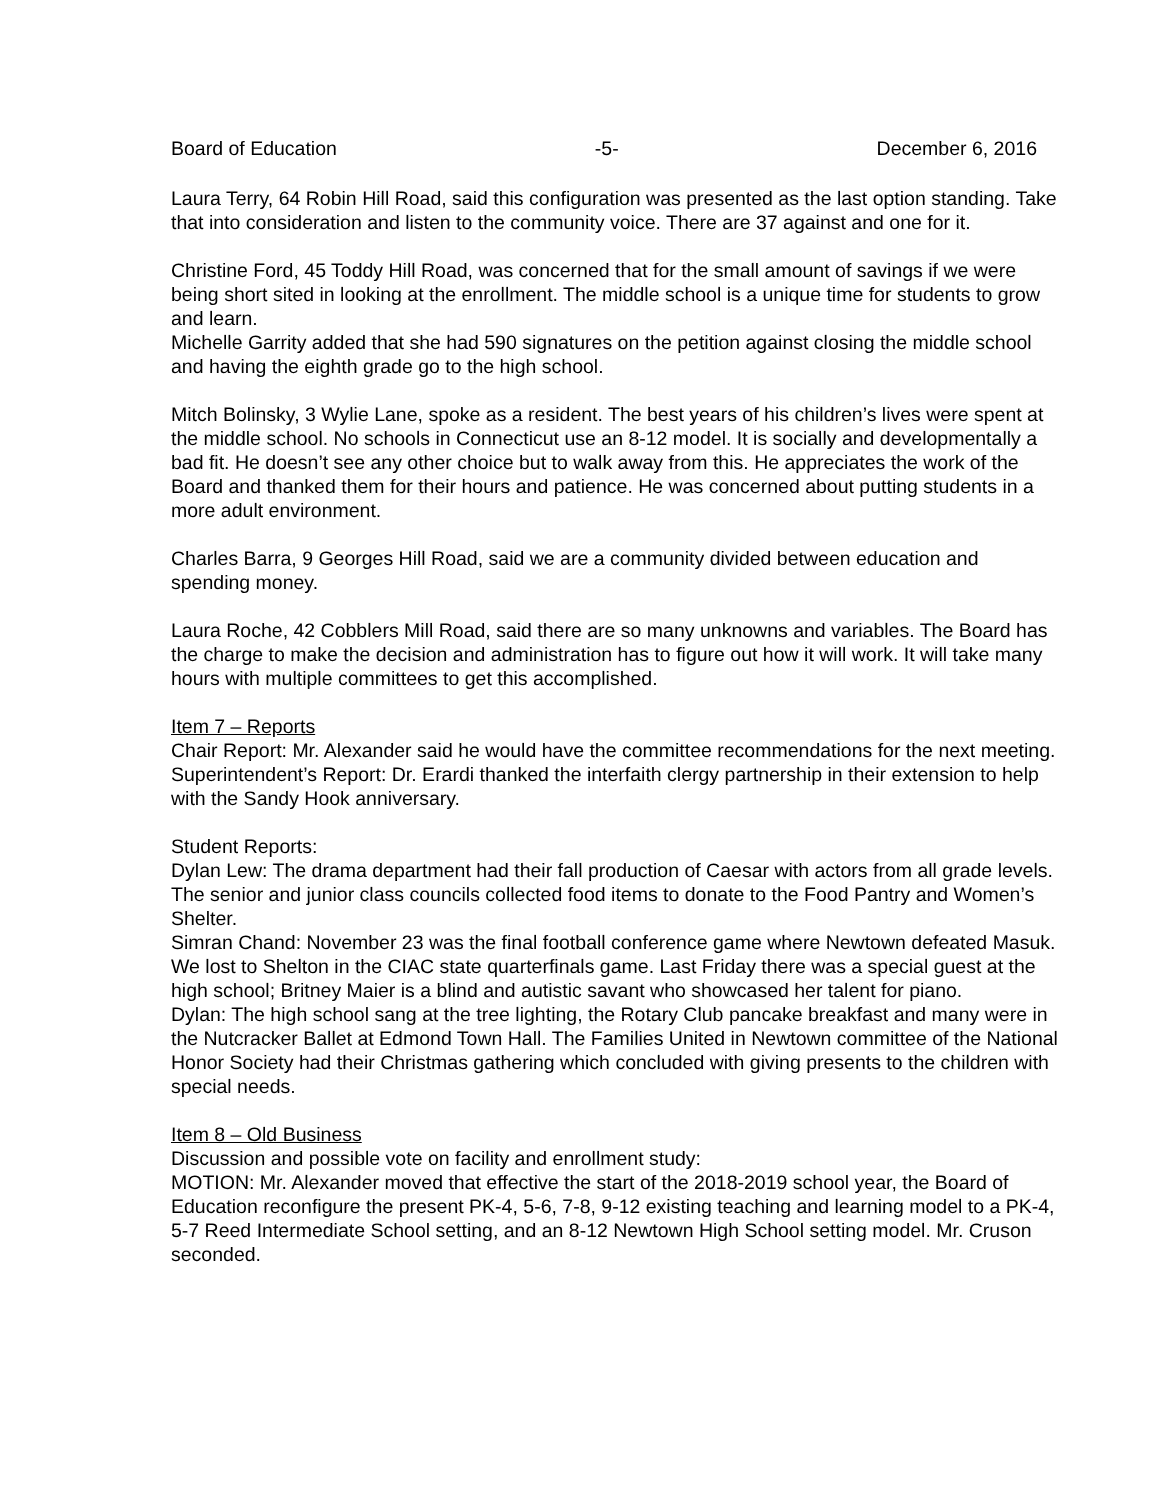Board of Education -5- December 6, 2016
Laura Terry, 64 Robin Hill Road, said this configuration was presented as the last option standing. Take that into consideration and listen to the community voice. There are 37 against and one for it.
Christine Ford, 45 Toddy Hill Road, was concerned that for the small amount of savings if we were being short sited in looking at the enrollment. The middle school is a unique time for students to grow and learn.
Michelle Garrity added that she had 590 signatures on the petition against closing the middle school and having the eighth grade go to the high school.
Mitch Bolinsky, 3 Wylie Lane, spoke as a resident. The best years of his children’s lives were spent at the middle school. No schools in Connecticut use an 8-12 model. It is socially and developmentally a bad fit. He doesn’t see any other choice but to walk away from this. He appreciates the work of the Board and thanked them for their hours and patience. He was concerned about putting students in a more adult environment.
Charles Barra, 9 Georges Hill Road, said we are a community divided between education and spending money.
Laura Roche, 42 Cobblers Mill Road, said there are so many unknowns and variables. The Board has the charge to make the decision and administration has to figure out how it will work. It will take many hours with multiple committees to get this accomplished.
Item 7 – Reports
Chair Report: Mr. Alexander said he would have the committee recommendations for the next meeting.
Superintendent’s Report: Dr. Erardi thanked the interfaith clergy partnership in their extension to help with the Sandy Hook anniversary.
Student Reports:
Dylan Lew: The drama department had their fall production of Caesar with actors from all grade levels. The senior and junior class councils collected food items to donate to the Food Pantry and Women’s Shelter.
Simran Chand: November 23 was the final football conference game where Newtown defeated Masuk. We lost to Shelton in the CIAC state quarterfinals game. Last Friday there was a special guest at the high school; Britney Maier is a blind and autistic savant who showcased her talent for piano.
Dylan: The high school sang at the tree lighting, the Rotary Club pancake breakfast and many were in the Nutcracker Ballet at Edmond Town Hall. The Families United in Newtown committee of the National Honor Society had their Christmas gathering which concluded with giving presents to the children with special needs.
Item 8 – Old Business
Discussion and possible vote on facility and enrollment study:
MOTION: Mr. Alexander moved that effective the start of the 2018-2019 school year, the Board of Education reconfigure the present PK-4, 5-6, 7-8, 9-12 existing teaching and learning model to a PK-4, 5-7 Reed Intermediate School setting, and an 8-12 Newtown High School setting model. Mr. Cruson seconded.